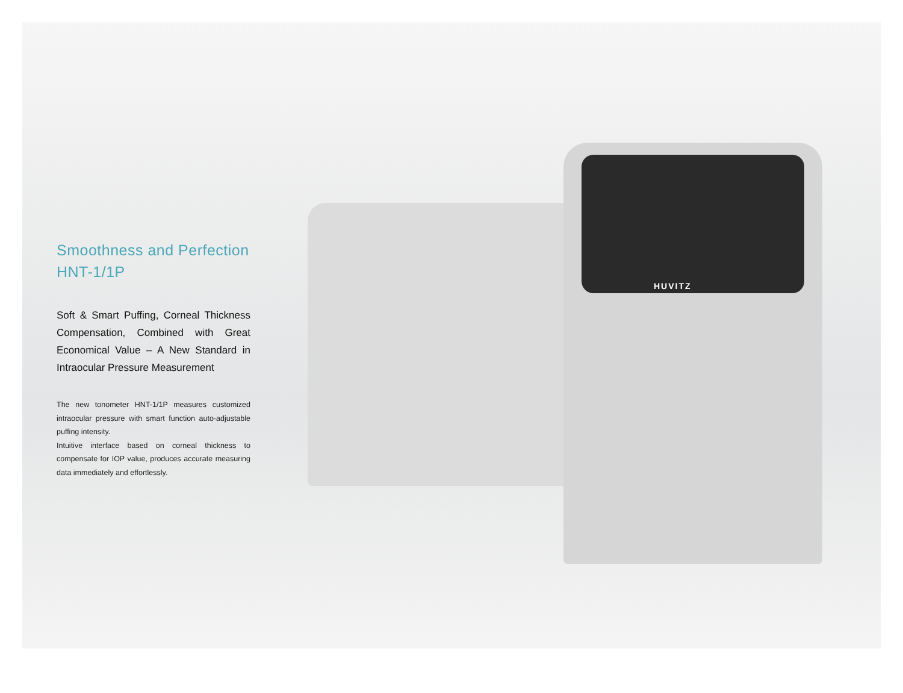Smoothness and Perfection
HNT-1/1P
Soft & Smart Puffing, Corneal Thickness Compensation, Combined with Great Economical Value – A New Standard in Intraocular Pressure Measurement
The new tonometer HNT-1/1P measures customized intraocular pressure with smart function auto-adjustable puffing intensity.
Intuitive interface based on corneal thickness to compensate for IOP value, produces accurate measuring data immediately and effortlessly.
HUVITZ